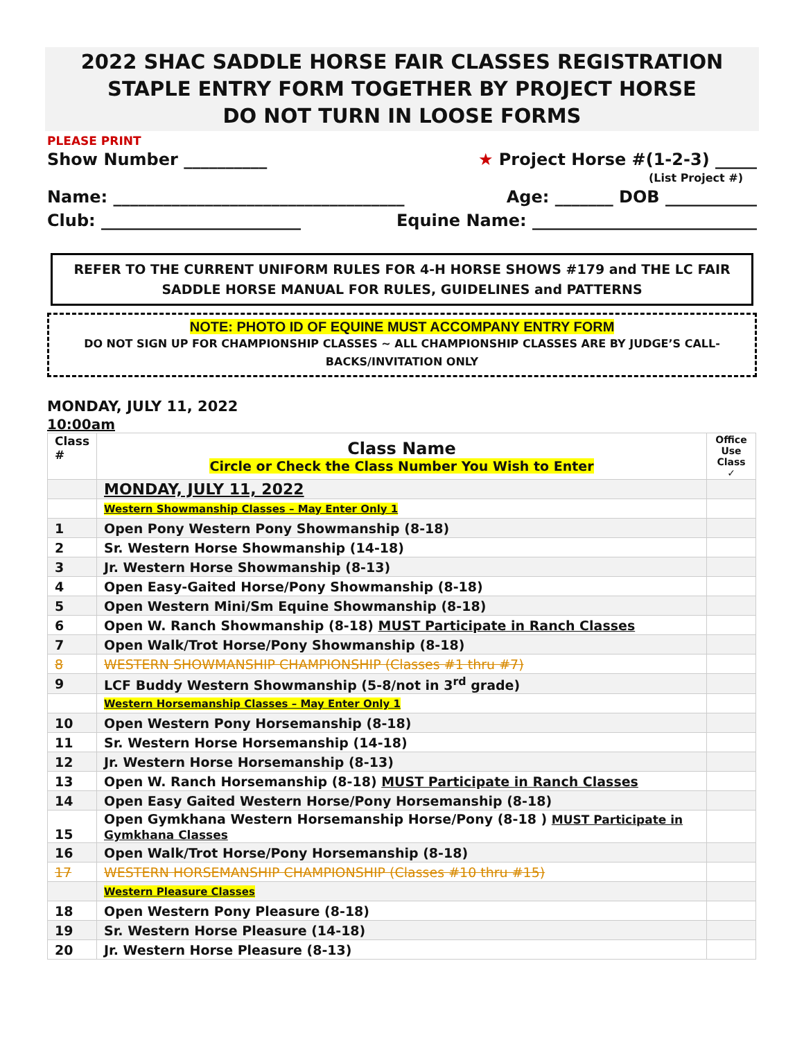2022 SHAC SADDLE HORSE FAIR CLASSES REGISTRATION
STAPLE ENTRY FORM TOGETHER BY PROJECT HORSE
DO NOT TURN IN LOOSE FORMS
PLEASE PRINT
Show Number __________ ★ Project Horse #(1-2-3) _____
(List Project #)
Name: ___________________________________ Age: _______ DOB ___________
Club: ________________________ Equine Name: ___________________________
REFER TO THE CURRENT UNIFORM RULES FOR 4-H HORSE SHOWS #179 and THE LC FAIR SADDLE HORSE MANUAL FOR RULES, GUIDELINES and PATTERNS
NOTE: PHOTO ID OF EQUINE MUST ACCOMPANY ENTRY FORM
DO NOT SIGN UP FOR CHAMPIONSHIP CLASSES ~ ALL CHAMPIONSHIP CLASSES ARE BY JUDGE’S CALL-BACKS/INVITATION ONLY
MONDAY, JULY 11, 2022
10:00am
| Class # | Class Name Circle or Check the Class Number You Wish to Enter | Office Use Class ✓ |
| --- | --- | --- |
| | MONDAY, JULY 11, 2022 | |
| | Western Showmanship Classes – May Enter Only 1 | |
| 1 | Open Pony Western Pony Showmanship (8-18) | |
| 2 | Sr. Western Horse Showmanship (14-18) | |
| 3 | Jr. Western Horse Showmanship (8-13) | |
| 4 | Open Easy-Gaited Horse/Pony Showmanship (8-18) | |
| 5 | Open Western Mini/Sm Equine Showmanship (8-18) | |
| 6 | Open W. Ranch Showmanship (8-18) MUST Participate in Ranch Classes | |
| 7 | Open Walk/Trot Horse/Pony Showmanship (8-18) | |
| 8 | WESTERN SHOWMANSHIP CHAMPIONSHIP (Classes #1 thru #7) | |
| 9 | LCF Buddy Western Showmanship (5-8/not in 3<sup>rd</sup> grade) | |
| | Western Horsemanship Classes – May Enter Only 1 | |
| 10 | Open Western Pony Horsemanship (8-18) | |
| 11 | Sr. Western Horse Horsemanship (14-18) | |
| 12 | Jr. Western Horse Horsemanship (8-13) | |
| 13 | Open W. Ranch Horsemanship (8-18) MUST Participate in Ranch Classes | |
| 14 | Open Easy Gaited Western Horse/Pony Horsemanship (8-18) | |
| 15 | Open Gymkhana Western Horsemanship Horse/Pony (8-18 ) MUST Participate in Gymkhana Classes | |
| 16 | Open Walk/Trot Horse/Pony Horsemanship (8-18) | |
| 17 | WESTERN HORSEMANSHIP CHAMPIONSHIP (Classes #10 thru #15) | |
| | Western Pleasure Classes | |
| 18 | Open Western Pony Pleasure (8-18) | |
| 19 | Sr. Western Horse Pleasure (14-18) | |
| 20 | Jr. Western Horse Pleasure (8-13) | |